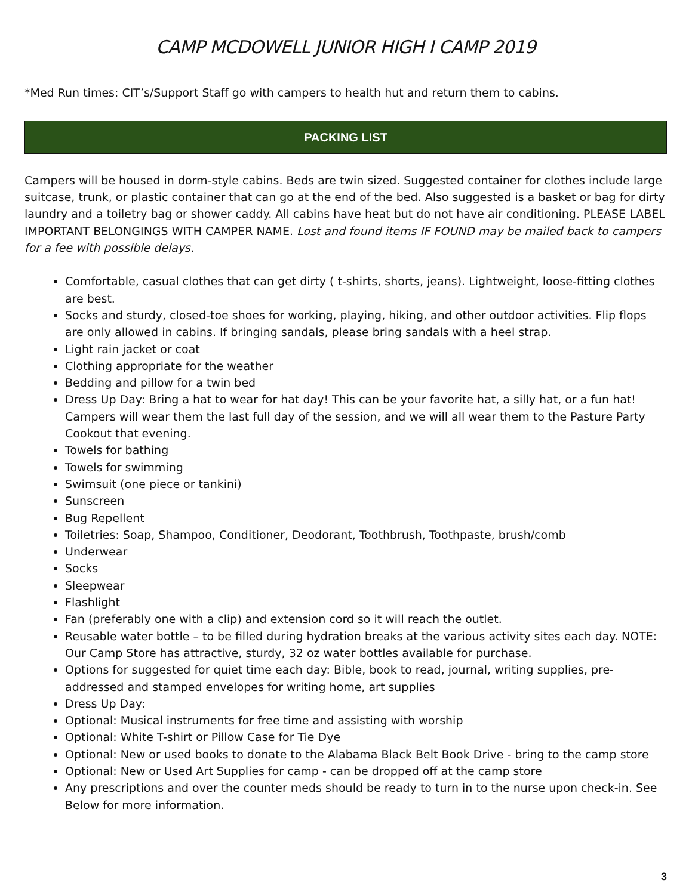CAMP MCDOWELL JUNIOR HIGH I CAMP 2019
*Med Run times: CIT’s/Support Staff go with campers to health hut and return them to cabins.
PACKING LIST
Campers will be housed in dorm-style cabins. Beds are twin sized. Suggested container for clothes include large suitcase, trunk, or plastic container that can go at the end of the bed. Also suggested is a basket or bag for dirty laundry and a toiletry bag or shower caddy. All cabins have heat but do not have air conditioning. PLEASE LABEL IMPORTANT BELONGINGS WITH CAMPER NAME. Lost and found items IF FOUND may be mailed back to campers for a fee with possible delays.
Comfortable, casual clothes that can get dirty ( t-shirts, shorts, jeans). Lightweight, loose-fitting clothes are best.
Socks and sturdy, closed-toe shoes for working, playing, hiking, and other outdoor activities. Flip flops are only allowed in cabins. If bringing sandals, please bring sandals with a heel strap.
Light rain jacket or coat
Clothing appropriate for the weather
Bedding and pillow for a twin bed
Dress Up Day: Bring a hat to wear for hat day! This can be your favorite hat, a silly hat, or a fun hat! Campers will wear them the last full day of the session, and we will all wear them to the Pasture Party Cookout that evening.
Towels for bathing
Towels for swimming
Swimsuit (one piece or tankini)
Sunscreen
Bug Repellent
Toiletries: Soap, Shampoo, Conditioner, Deodorant, Toothbrush, Toothpaste, brush/comb
Underwear
Socks
Sleepwear
Flashlight
Fan (preferably one with a clip) and extension cord so it will reach the outlet.
Reusable water bottle – to be filled during hydration breaks at the various activity sites each day. NOTE: Our Camp Store has attractive, sturdy, 32 oz water bottles available for purchase.
Options for suggested for quiet time each day: Bible, book to read, journal, writing supplies, pre-addressed and stamped envelopes for writing home, art supplies
Dress Up Day:
Optional: Musical instruments for free time and assisting with worship
Optional: White T-shirt or Pillow Case for Tie Dye
Optional: New or used books to donate to the Alabama Black Belt Book Drive - bring to the camp store
Optional: New or Used Art Supplies for camp - can be dropped off at the camp store
Any prescriptions and over the counter meds should be ready to turn in to the nurse upon check-in. See Below for more information.
3